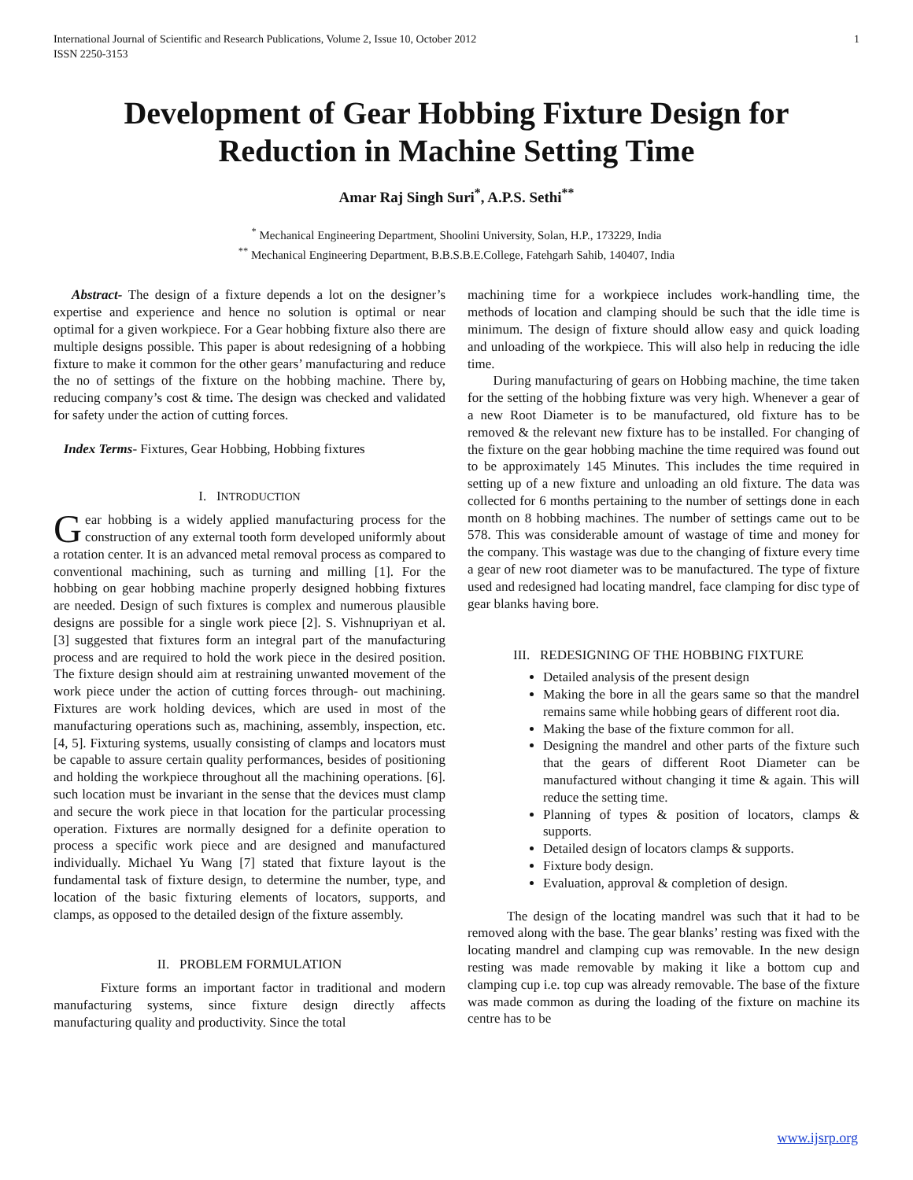International Journal of Scientific and Research Publications, Volume 2, Issue 10, October 2012
ISSN 2250-3153
1
Development of Gear Hobbing Fixture Design for Reduction in Machine Setting Time
Amar Raj Singh Suri<sup>*</sup>, A.P.S. Sethi<sup>**</sup>
<sup>*</sup> Mechanical Engineering Department, Shoolini University, Solan, H.P., 173229, India
<sup>**</sup> Mechanical Engineering Department, B.B.S.B.E.College, Fatehgarh Sahib, 140407, India
Abstract- The design of a fixture depends a lot on the designer’s expertise and experience and hence no solution is optimal or near optimal for a given workpiece. For a Gear hobbing fixture also there are multiple designs possible. This paper is about redesigning of a hobbing fixture to make it common for the other gears’ manufacturing and reduce the no of settings of the fixture on the hobbing machine. There by, reducing company’s cost & time. The design was checked and validated for safety under the action of cutting forces.
Index Terms- Fixtures, Gear Hobbing, Hobbing fixtures
I. INTRODUCTION
Gear hobbing is a widely applied manufacturing process for the construction of any external tooth form developed uniformly about a rotation center. It is an advanced metal removal process as compared to conventional machining, such as turning and milling [1]. For the hobbing on gear hobbing machine properly designed hobbing fixtures are needed. Design of such fixtures is complex and numerous plausible designs are possible for a single work piece [2]. S. Vishnupriyan et al. [3] suggested that fixtures form an integral part of the manufacturing process and are required to hold the work piece in the desired position. The fixture design should aim at restraining unwanted movement of the work piece under the action of cutting forces through- out machining. Fixtures are work holding devices, which are used in most of the manufacturing operations such as, machining, assembly, inspection, etc. [4, 5]. Fixturing systems, usually consisting of clamps and locators must be capable to assure certain quality performances, besides of positioning and holding the workpiece throughout all the machining operations. [6]. such location must be invariant in the sense that the devices must clamp and secure the work piece in that location for the particular processing operation. Fixtures are normally designed for a definite operation to process a specific work piece and are designed and manufactured individually. Michael Yu Wang [7] stated that fixture layout is the fundamental task of fixture design, to determine the number, type, and location of the basic fixturing elements of locators, supports, and clamps, as opposed to the detailed design of the fixture assembly.
II. PROBLEM FORMULATION
Fixture forms an important factor in traditional and modern manufacturing systems, since fixture design directly affects manufacturing quality and productivity. Since the total
machining time for a workpiece includes work-handling time, the methods of location and clamping should be such that the idle time is minimum. The design of fixture should allow easy and quick loading and unloading of the workpiece. This will also help in reducing the idle time.
During manufacturing of gears on Hobbing machine, the time taken for the setting of the hobbing fixture was very high. Whenever a gear of a new Root Diameter is to be manufactured, old fixture has to be removed & the relevant new fixture has to be installed. For changing of the fixture on the gear hobbing machine the time required was found out to be approximately 145 Minutes. This includes the time required in setting up of a new fixture and unloading an old fixture. The data was collected for 6 months pertaining to the number of settings done in each month on 8 hobbing machines. The number of settings came out to be 578. This was considerable amount of wastage of time and money for the company. This wastage was due to the changing of fixture every time a gear of new root diameter was to be manufactured. The type of fixture used and redesigned had locating mandrel, face clamping for disc type of gear blanks having bore.
III. REDESIGNING OF THE HOBBING FIXTURE
Detailed analysis of the present design
Making the bore in all the gears same so that the mandrel remains same while hobbing gears of different root dia.
Making the base of the fixture common for all.
Designing the mandrel and other parts of the fixture such that the gears of different Root Diameter can be manufactured without changing it time & again. This will reduce the setting time.
Planning of types & position of locators, clamps & supports.
Detailed design of locators clamps & supports.
Fixture body design.
Evaluation, approval & completion of design.
The design of the locating mandrel was such that it had to be removed along with the base. The gear blanks’ resting was fixed with the locating mandrel and clamping cup was removable. In the new design resting was made removable by making it like a bottom cup and clamping cup i.e. top cup was already removable. The base of the fixture was made common as during the loading of the fixture on machine its centre has to be
www.ijsrp.org